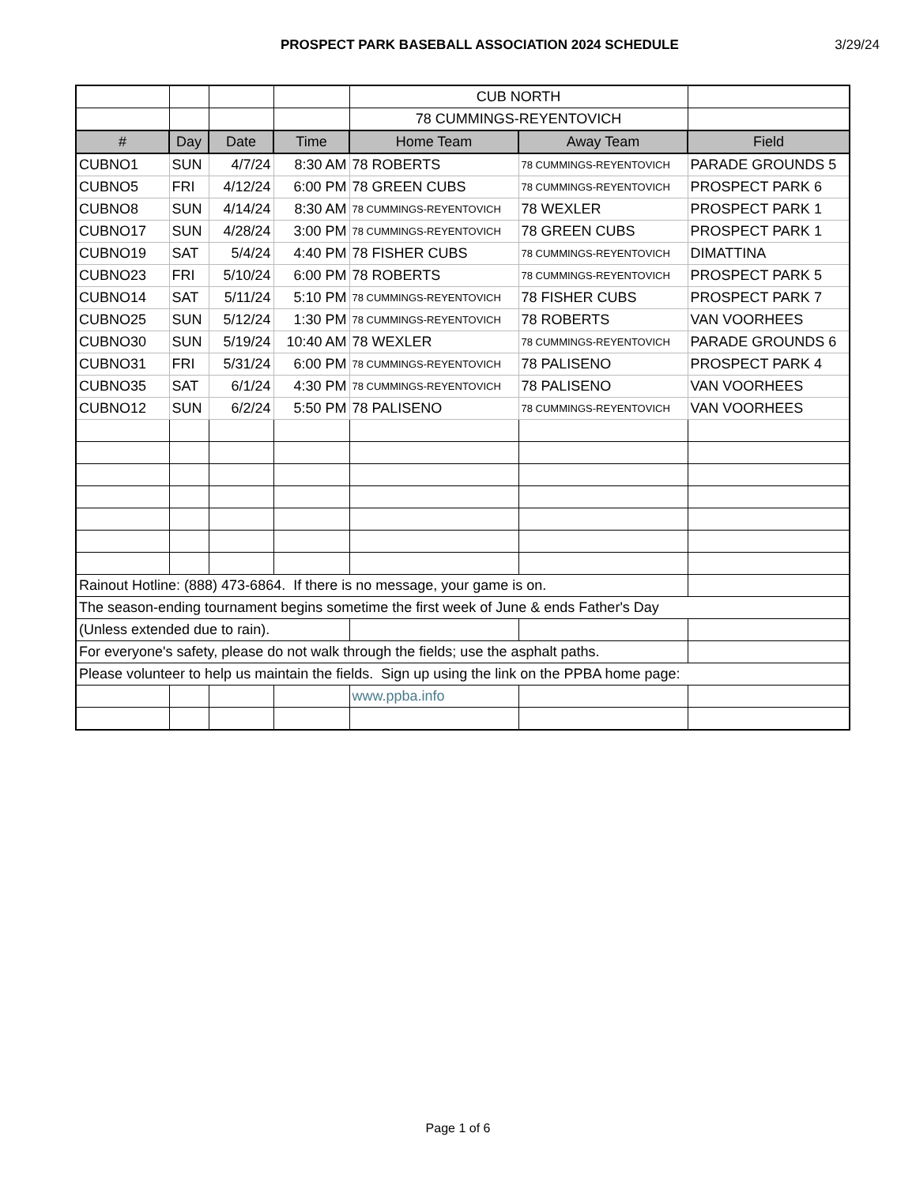PROSPECT PARK BASEBALL ASSOCIATION 2024 SCHEDULE 3/29/24
| | | | | CUB NORTH | | |
| | | | | 78 CUMMINGS-REYENTOVICH | | |
| # | Day | Date | Time | Home Team | Away Team | Field |
| CUBNO1 | SUN | 4/7/24 | 8:30 AM | 78 ROBERTS | 78 CUMMINGS-REYENTOVICH | PARADE GROUNDS 5 |
| CUBNO5 | FRI | 4/12/24 | 6:00 PM | 78 GREEN CUBS | 78 CUMMINGS-REYENTOVICH | PROSPECT PARK 6 |
| CUBNO8 | SUN | 4/14/24 | 8:30 AM | 78 CUMMINGS-REYENTOVICH | 78 WEXLER | PROSPECT PARK 1 |
| CUBNO17 | SUN | 4/28/24 | 3:00 PM | 78 CUMMINGS-REYENTOVICH | 78 GREEN CUBS | PROSPECT PARK 1 |
| CUBNO19 | SAT | 5/4/24 | 4:40 PM | 78 FISHER CUBS | 78 CUMMINGS-REYENTOVICH | DIMATTINA |
| CUBNO23 | FRI | 5/10/24 | 6:00 PM | 78 ROBERTS | 78 CUMMINGS-REYENTOVICH | PROSPECT PARK 5 |
| CUBNO14 | SAT | 5/11/24 | 5:10 PM | 78 CUMMINGS-REYENTOVICH | 78 FISHER CUBS | PROSPECT PARK 7 |
| CUBNO25 | SUN | 5/12/24 | 1:30 PM | 78 CUMMINGS-REYENTOVICH | 78 ROBERTS | VAN VOORHEES |
| CUBNO30 | SUN | 5/19/24 | 10:40 AM | 78 WEXLER | 78 CUMMINGS-REYENTOVICH | PARADE GROUNDS 6 |
| CUBNO31 | FRI | 5/31/24 | 6:00 PM | 78 CUMMINGS-REYENTOVICH | 78 PALISENO | PROSPECT PARK 4 |
| CUBNO35 | SAT | 6/1/24 | 4:30 PM | 78 CUMMINGS-REYENTOVICH | 78 PALISENO | VAN VOORHEES |
| CUBNO12 | SUN | 6/2/24 | 5:50 PM | 78 PALISENO | 78 CUMMINGS-REYENTOVICH | VAN VOORHEES |
| Rainout Hotline: (888) 473-6864. If there is no message, your game is on. | | | | | | |
| The season-ending tournament begins sometime the first week of June & ends Father's Day | | | | | | |
| (Unless extended due to rain). | | | | | | |
| For everyone's safety, please do not walk through the fields; use the asphalt paths. | | | | | | |
| Please volunteer to help us maintain the fields. Sign up using the link on the PPBA home page: | | | | | | |
| | | | | www.ppba.info | | |
Page 1 of 6